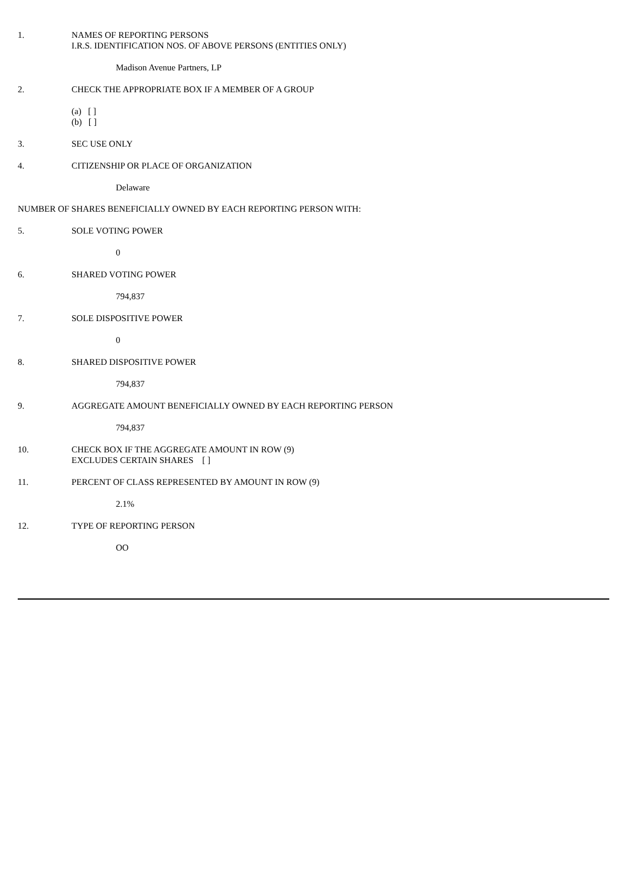1. NAMES OF REPORTING PERSONS
I.R.S. IDENTIFICATION NOS. OF ABOVE PERSONS (ENTITIES ONLY)
Madison Avenue Partners, LP
2. CHECK THE APPROPRIATE BOX IF A MEMBER OF A GROUP
(a) [ ]
(b) [ ]
3. SEC USE ONLY
4. CITIZENSHIP OR PLACE OF ORGANIZATION
Delaware
NUMBER OF SHARES BENEFICIALLY OWNED BY EACH REPORTING PERSON WITH:
5. SOLE VOTING POWER
0
6. SHARED VOTING POWER
794,837
7. SOLE DISPOSITIVE POWER
0
8. SHARED DISPOSITIVE POWER
794,837
9. AGGREGATE AMOUNT BENEFICIALLY OWNED BY EACH REPORTING PERSON
794,837
10. CHECK BOX IF THE AGGREGATE AMOUNT IN ROW (9)
EXCLUDES CERTAIN SHARES [ ]
11. PERCENT OF CLASS REPRESENTED BY AMOUNT IN ROW (9)
2.1%
12. TYPE OF REPORTING PERSON
OO